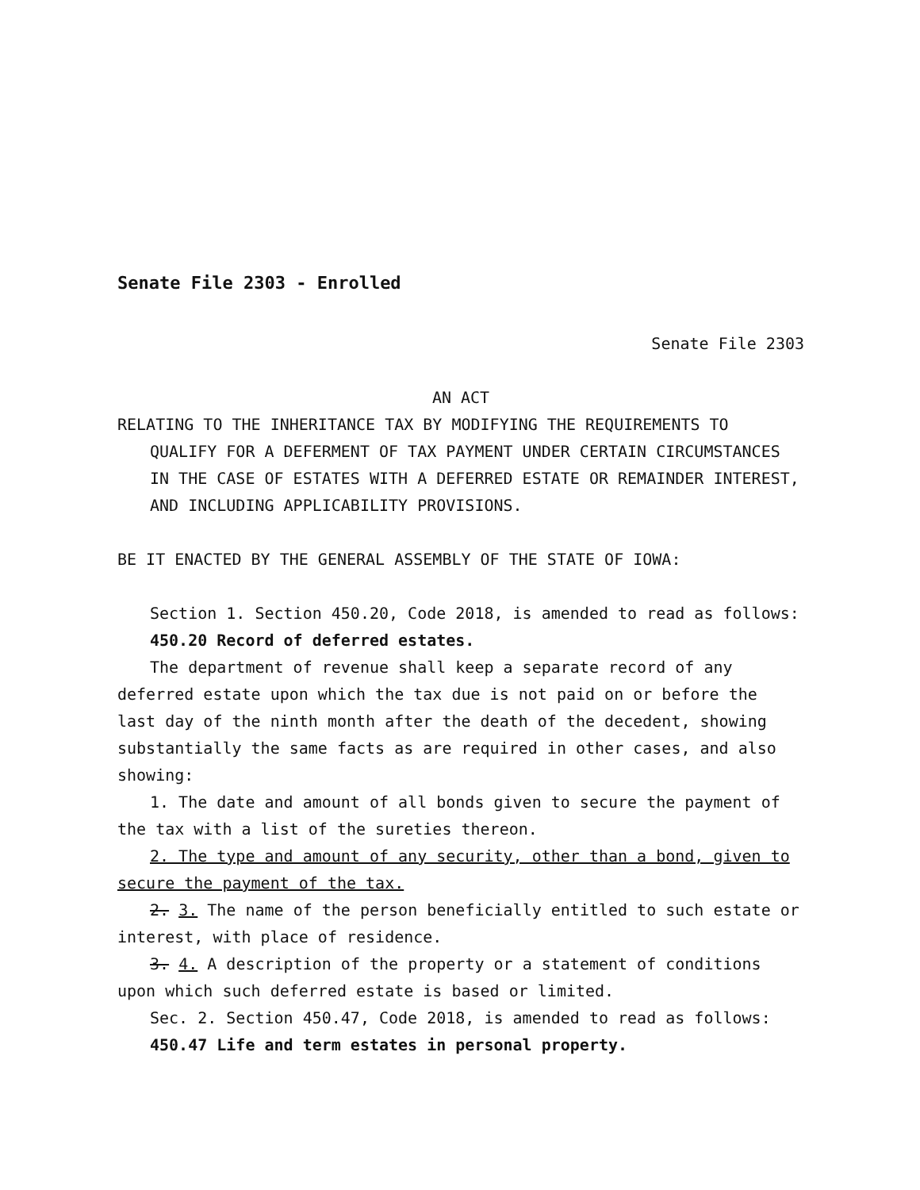Senate File 2303 - Enrolled
Senate File 2303
AN ACT
RELATING TO THE INHERITANCE TAX BY MODIFYING THE REQUIREMENTS TO QUALIFY FOR A DEFERMENT OF TAX PAYMENT UNDER CERTAIN CIRCUMSTANCES IN THE CASE OF ESTATES WITH A DEFERRED ESTATE OR REMAINDER INTEREST, AND INCLUDING APPLICABILITY PROVISIONS.
BE IT ENACTED BY THE GENERAL ASSEMBLY OF THE STATE OF IOWA:
Section 1. Section 450.20, Code 2018, is amended to read as follows:
450.20 Record of deferred estates.
The department of revenue shall keep a separate record of any deferred estate upon which the tax due is not paid on or before the last day of the ninth month after the death of the decedent, showing substantially the same facts as are required in other cases, and also showing:
1. The date and amount of all bonds given to secure the payment of the tax with a list of the sureties thereon.
2. The type and amount of any security, other than a bond, given to secure the payment of the tax.
2. 3. The name of the person beneficially entitled to such estate or interest, with place of residence.
3. 4. A description of the property or a statement of conditions upon which such deferred estate is based or limited.
Sec. 2. Section 450.47, Code 2018, is amended to read as follows:
450.47 Life and term estates in personal property.